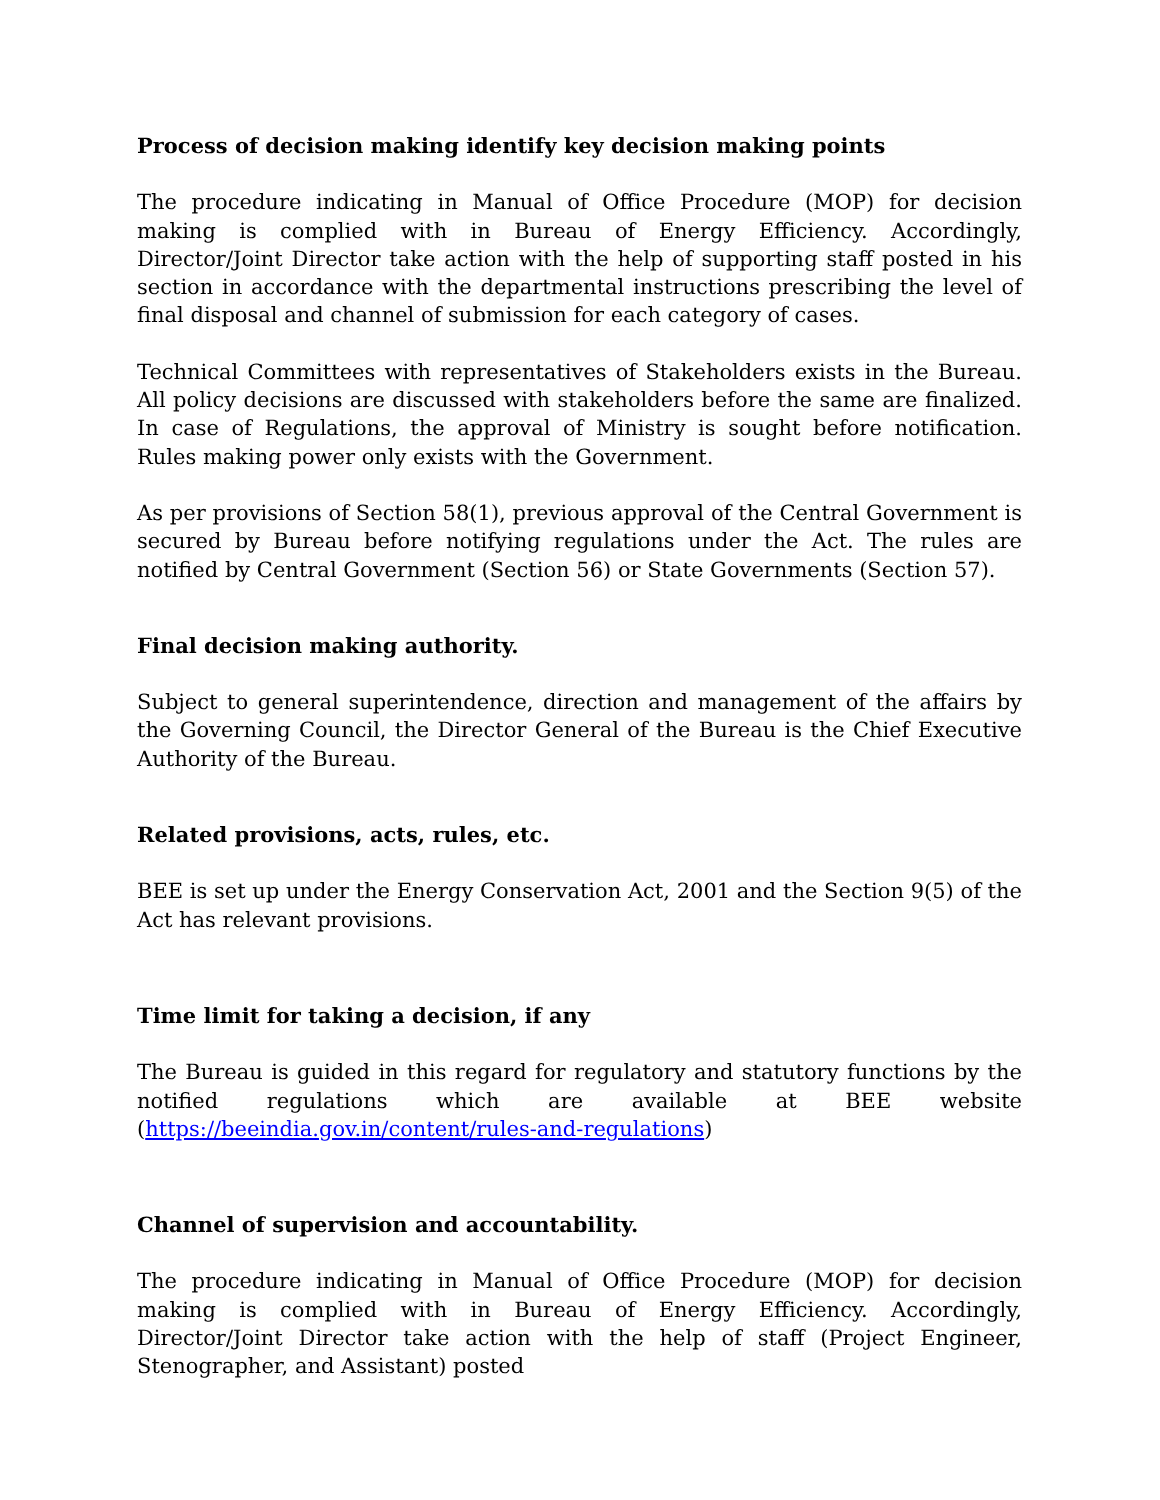Process of decision making identify key decision making points
The procedure indicating in Manual of Office Procedure (MOP) for decision making is complied with in Bureau of Energy Efficiency. Accordingly, Director/Joint Director take action with the help of supporting staff posted in his section in accordance with the departmental instructions prescribing the level of final disposal and channel of submission for each category of cases.
Technical Committees with representatives of Stakeholders exists in the Bureau. All policy decisions are discussed with stakeholders before the same are finalized. In case of Regulations, the approval of Ministry is sought before notification. Rules making power only exists with the Government.
As per provisions of Section 58(1), previous approval of the Central Government is secured by Bureau before notifying regulations under the Act. The rules are notified by Central Government (Section 56) or State Governments (Section 57).
Final decision making authority.
Subject to general superintendence, direction and management of the affairs by the Governing Council, the Director General of the Bureau is the Chief Executive Authority of the Bureau.
Related provisions, acts, rules, etc.
BEE is set up under the Energy Conservation Act, 2001 and the Section 9(5) of the Act has relevant provisions.
Time limit for taking a decision, if any
The Bureau is guided in this regard for regulatory and statutory functions by the notified regulations which are available at BEE website (https://beeindia.gov.in/content/rules-and-regulations)
Channel of supervision and accountability.
The procedure indicating in Manual of Office Procedure (MOP) for decision making is complied with in Bureau of Energy Efficiency. Accordingly, Director/Joint Director take action with the help of staff (Project Engineer, Stenographer, and Assistant) posted